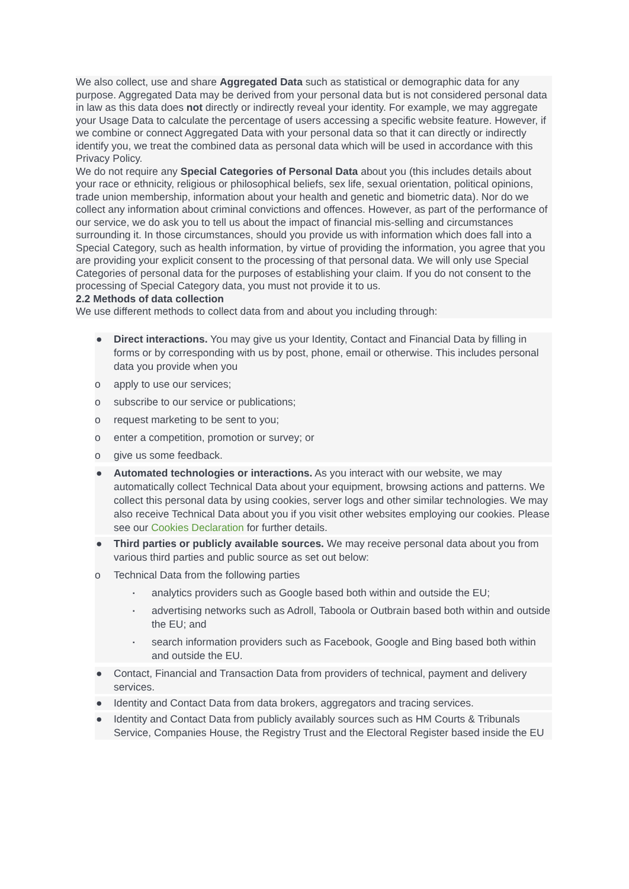We also collect, use and share Aggregated Data such as statistical or demographic data for any purpose. Aggregated Data may be derived from your personal data but is not considered personal data in law as this data does not directly or indirectly reveal your identity. For example, we may aggregate your Usage Data to calculate the percentage of users accessing a specific website feature. However, if we combine or connect Aggregated Data with your personal data so that it can directly or indirectly identify you, we treat the combined data as personal data which will be used in accordance with this Privacy Policy.
We do not require any Special Categories of Personal Data about you (this includes details about your race or ethnicity, religious or philosophical beliefs, sex life, sexual orientation, political opinions, trade union membership, information about your health and genetic and biometric data). Nor do we collect any information about criminal convictions and offences. However, as part of the performance of our service, we do ask you to tell us about the impact of financial mis-selling and circumstances surrounding it. In those circumstances, should you provide us with information which does fall into a Special Category, such as health information, by virtue of providing the information, you agree that you are providing your explicit consent to the processing of that personal data. We will only use Special Categories of personal data for the purposes of establishing your claim. If you do not consent to the processing of Special Category data, you must not provide it to us.
2.2 Methods of data collection
We use different methods to collect data from and about you including through:
● Direct interactions. You may give us your Identity, Contact and Financial Data by filling in forms or by corresponding with us by post, phone, email or otherwise. This includes personal data you provide when you
o apply to use our services;
o subscribe to our service or publications;
o request marketing to be sent to you;
o enter a competition, promotion or survey; or
o give us some feedback.
● Automated technologies or interactions. As you interact with our website, we may automatically collect Technical Data about your equipment, browsing actions and patterns. We collect this personal data by using cookies, server logs and other similar technologies. We may also receive Technical Data about you if you visit other websites employing our cookies. Please see our Cookies Declaration for further details.
● Third parties or publicly available sources. We may receive personal data about you from various third parties and public source as set out below:
o Technical Data from the following parties
▪ analytics providers such as Google based both within and outside the EU;
▪ advertising networks such as Adroll, Taboola or Outbrain based both within and outside the EU; and
▪ search information providers such as Facebook, Google and Bing based both within and outside the EU.
● Contact, Financial and Transaction Data from providers of technical, payment and delivery services.
● Identity and Contact Data from data brokers, aggregators and tracing services.
● Identity and Contact Data from publicly availably sources such as HM Courts & Tribunals Service, Companies House, the Registry Trust and the Electoral Register based inside the EU